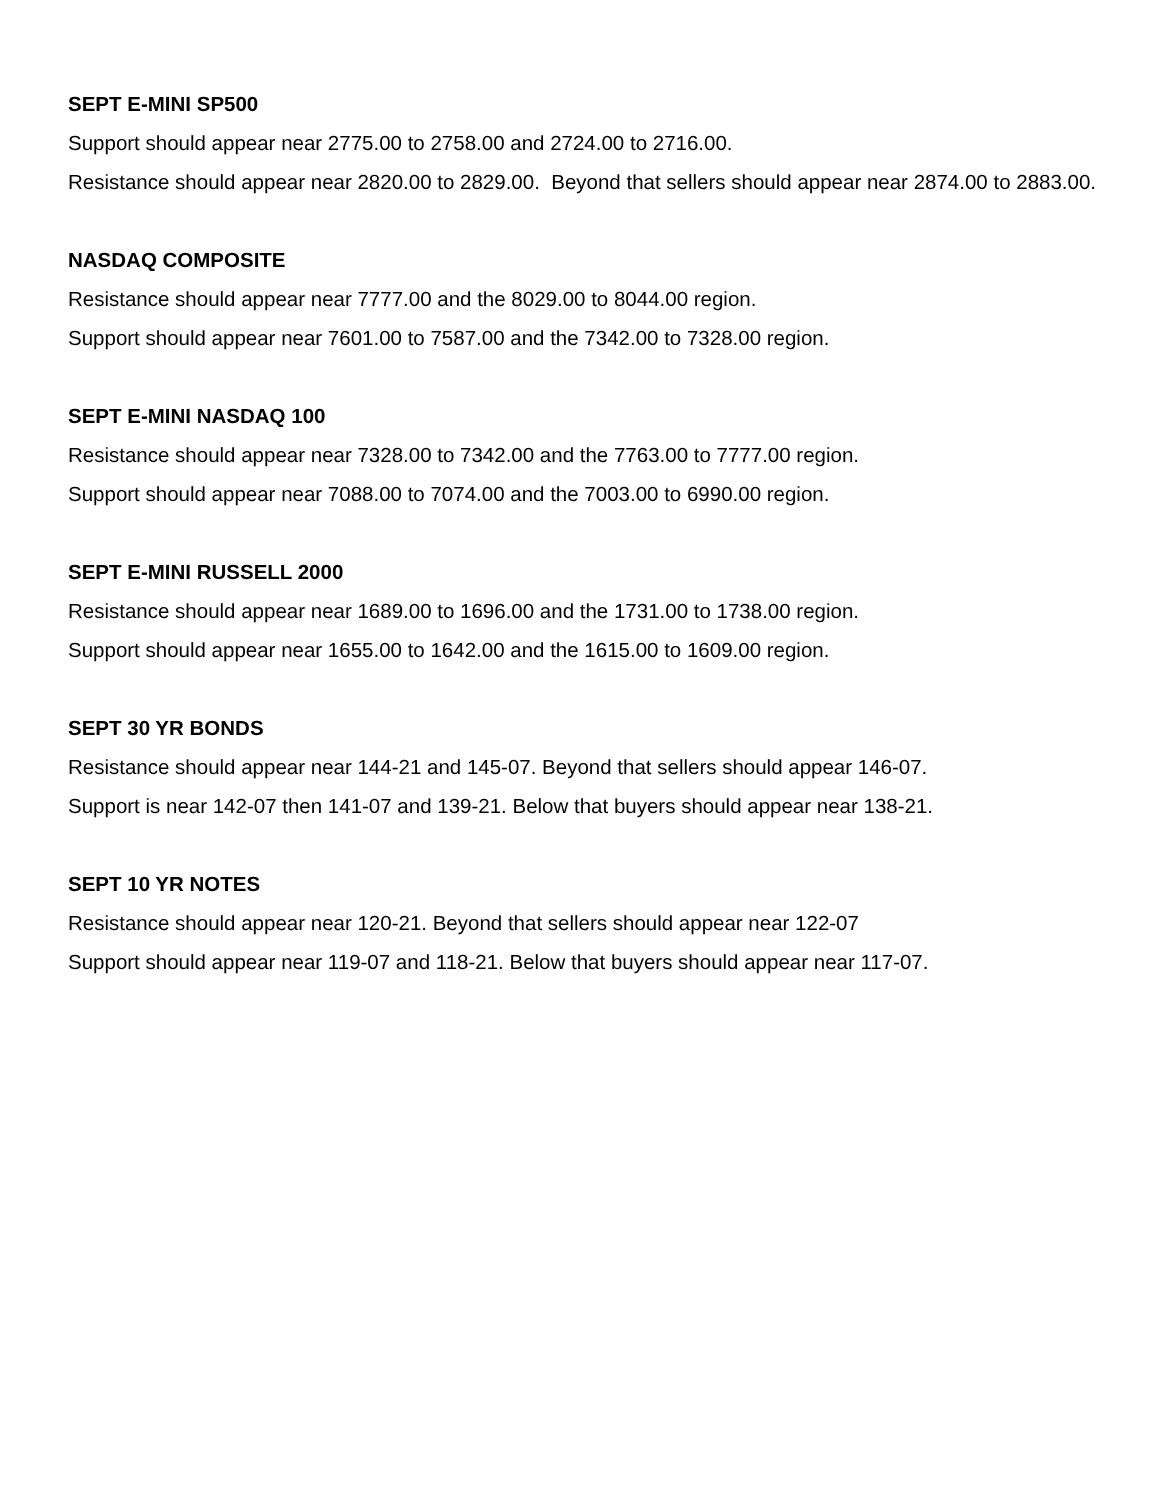SEPT E-MINI SP500
Support should appear near 2775.00 to 2758.00 and 2724.00 to 2716.00.
Resistance should appear near 2820.00 to 2829.00. Beyond that sellers should appear near 2874.00 to 2883.00.
NASDAQ COMPOSITE
Resistance should appear near 7777.00 and the 8029.00 to 8044.00 region.
Support should appear near 7601.00 to 7587.00 and the 7342.00 to 7328.00 region.
SEPT E-MINI NASDAQ 100
Resistance should appear near 7328.00 to 7342.00 and the 7763.00 to 7777.00 region.
Support should appear near 7088.00 to 7074.00 and the 7003.00 to 6990.00 region.
SEPT E-MINI RUSSELL 2000
Resistance should appear near 1689.00 to 1696.00 and the 1731.00 to 1738.00 region.
Support should appear near 1655.00 to 1642.00 and the 1615.00 to 1609.00 region.
SEPT 30 YR BONDS
Resistance should appear near 144-21 and 145-07. Beyond that sellers should appear 146-07.
Support is near 142-07 then 141-07 and 139-21. Below that buyers should appear near 138-21.
SEPT 10 YR NOTES
Resistance should appear near 120-21. Beyond that sellers should appear near 122-07
Support should appear near 119-07 and 118-21. Below that buyers should appear near 117-07.